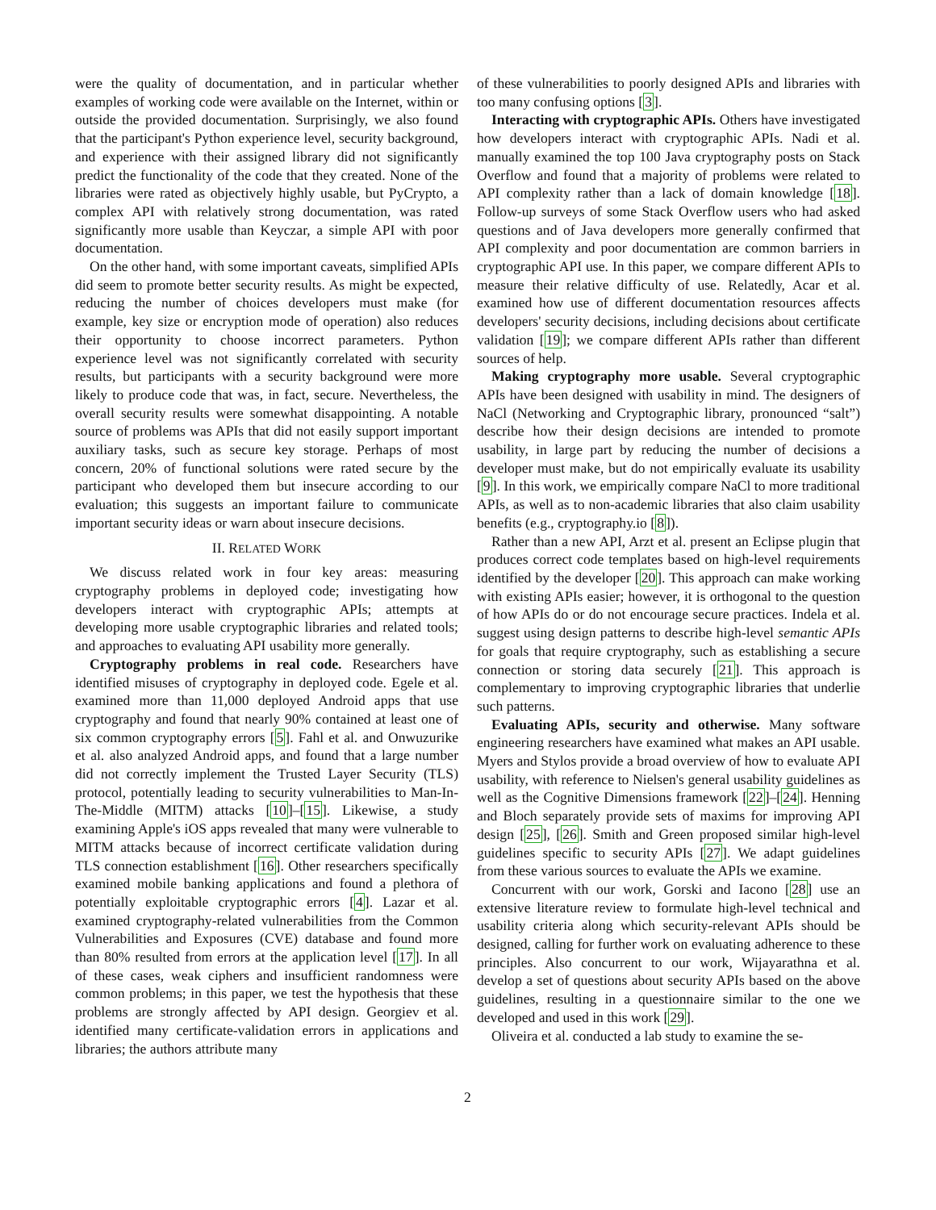were the quality of documentation, and in particular whether examples of working code were available on the Internet, within or outside the provided documentation. Surprisingly, we also found that the participant's Python experience level, security background, and experience with their assigned library did not significantly predict the functionality of the code that they created. None of the libraries were rated as objectively highly usable, but PyCrypto, a complex API with relatively strong documentation, was rated significantly more usable than Keyczar, a simple API with poor documentation.
On the other hand, with some important caveats, simplified APIs did seem to promote better security results. As might be expected, reducing the number of choices developers must make (for example, key size or encryption mode of operation) also reduces their opportunity to choose incorrect parameters. Python experience level was not significantly correlated with security results, but participants with a security background were more likely to produce code that was, in fact, secure. Nevertheless, the overall security results were somewhat disappointing. A notable source of problems was APIs that did not easily support important auxiliary tasks, such as secure key storage. Perhaps of most concern, 20% of functional solutions were rated secure by the participant who developed them but insecure according to our evaluation; this suggests an important failure to communicate important security ideas or warn about insecure decisions.
II. RELATED WORK
We discuss related work in four key areas: measuring cryptography problems in deployed code; investigating how developers interact with cryptographic APIs; attempts at developing more usable cryptographic libraries and related tools; and approaches to evaluating API usability more generally.
Cryptography problems in real code. Researchers have identified misuses of cryptography in deployed code. Egele et al. examined more than 11,000 deployed Android apps that use cryptography and found that nearly 90% contained at least one of six common cryptography errors [5]. Fahl et al. and Onwuzurike et al. also analyzed Android apps, and found that a large number did not correctly implement the Trusted Layer Security (TLS) protocol, potentially leading to security vulnerabilities to Man-In-The-Middle (MITM) attacks [10]–[15]. Likewise, a study examining Apple's iOS apps revealed that many were vulnerable to MITM attacks because of incorrect certificate validation during TLS connection establishment [16]. Other researchers specifically examined mobile banking applications and found a plethora of potentially exploitable cryptographic errors [4]. Lazar et al. examined cryptography-related vulnerabilities from the Common Vulnerabilities and Exposures (CVE) database and found more than 80% resulted from errors at the application level [17]. In all of these cases, weak ciphers and insufficient randomness were common problems; in this paper, we test the hypothesis that these problems are strongly affected by API design. Georgiev et al. identified many certificate-validation errors in applications and libraries; the authors attribute many
of these vulnerabilities to poorly designed APIs and libraries with too many confusing options [3].
Interacting with cryptographic APIs. Others have investigated how developers interact with cryptographic APIs. Nadi et al. manually examined the top 100 Java cryptography posts on Stack Overflow and found that a majority of problems were related to API complexity rather than a lack of domain knowledge [18]. Follow-up surveys of some Stack Overflow users who had asked questions and of Java developers more generally confirmed that API complexity and poor documentation are common barriers in cryptographic API use. In this paper, we compare different APIs to measure their relative difficulty of use. Relatedly, Acar et al. examined how use of different documentation resources affects developers' security decisions, including decisions about certificate validation [19]; we compare different APIs rather than different sources of help.
Making cryptography more usable. Several cryptographic APIs have been designed with usability in mind. The designers of NaCl (Networking and Cryptographic library, pronounced “salt”) describe how their design decisions are intended to promote usability, in large part by reducing the number of decisions a developer must make, but do not empirically evaluate its usability [9]. In this work, we empirically compare NaCl to more traditional APIs, as well as to non-academic libraries that also claim usability benefits (e.g., cryptography.io [8]).
Rather than a new API, Arzt et al. present an Eclipse plugin that produces correct code templates based on high-level requirements identified by the developer [20]. This approach can make working with existing APIs easier; however, it is orthogonal to the question of how APIs do or do not encourage secure practices. Indela et al. suggest using design patterns to describe high-level semantic APIs for goals that require cryptography, such as establishing a secure connection or storing data securely [21]. This approach is complementary to improving cryptographic libraries that underlie such patterns.
Evaluating APIs, security and otherwise. Many software engineering researchers have examined what makes an API usable. Myers and Stylos provide a broad overview of how to evaluate API usability, with reference to Nielsen's general usability guidelines as well as the Cognitive Dimensions framework [22]–[24]. Henning and Bloch separately provide sets of maxims for improving API design [25], [26]. Smith and Green proposed similar high-level guidelines specific to security APIs [27]. We adapt guidelines from these various sources to evaluate the APIs we examine.
Concurrent with our work, Gorski and Iacono [28] use an extensive literature review to formulate high-level technical and usability criteria along which security-relevant APIs should be designed, calling for further work on evaluating adherence to these principles. Also concurrent to our work, Wijayarathna et al. develop a set of questions about security APIs based on the above guidelines, resulting in a questionnaire similar to the one we developed and used in this work [29].
Oliveira et al. conducted a lab study to examine the se-
2